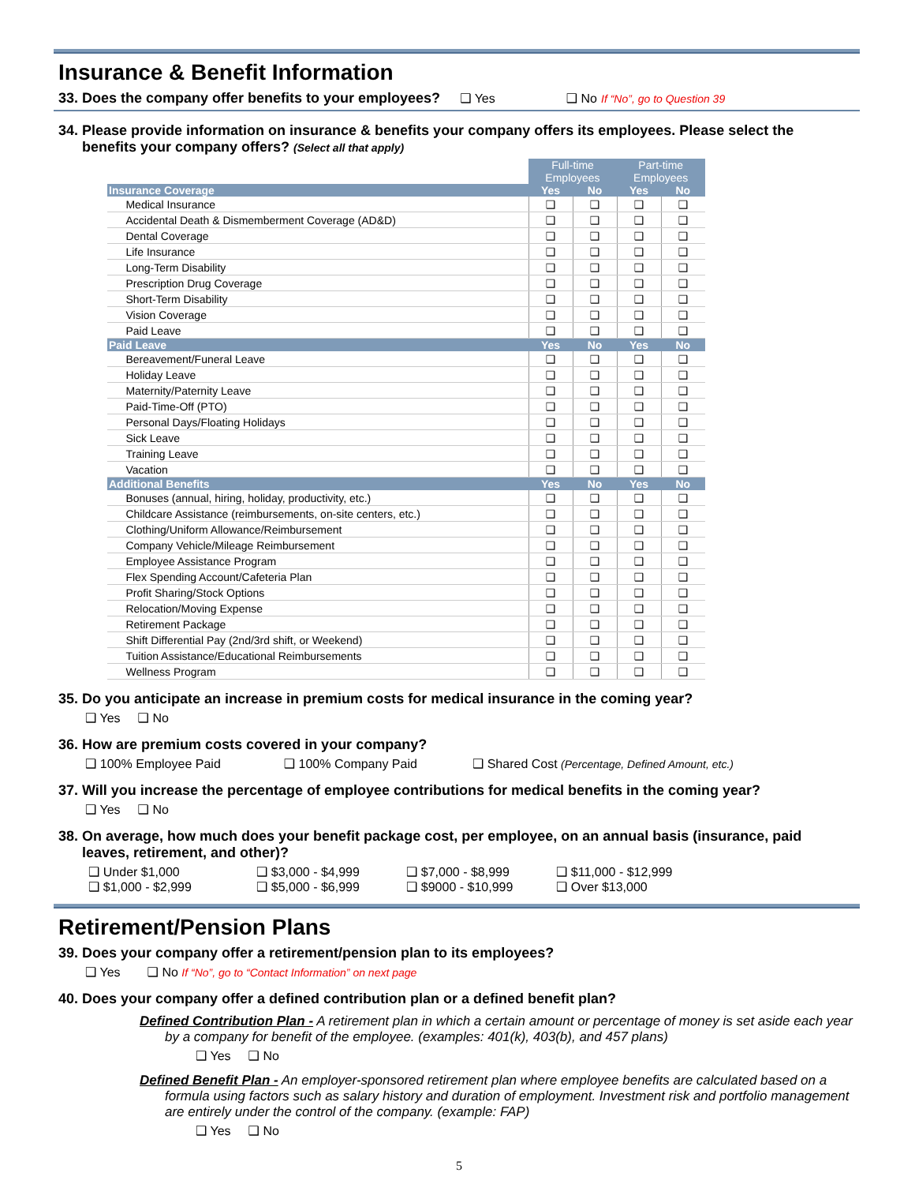Insurance & Benefit Information
33. Does the company offer benefits to your employees? ❑ Yes ❑ No If “No”, go to Question 39
34. Please provide information on insurance & benefits your company offers its employees. Please select the
benefits your company offers? (Select all that apply)
| | Full-time Employees | | Part-time Employees | |
| --- | --- | --- | --- | --- |
| Insurance Coverage | Yes | No | Yes | No |
| Medical Insurance | ❑ | ❑ | ❑ | ❑ |
| Accidental Death & Dismemberment Coverage (AD&D) | ❑ | ❑ | ❑ | ❑ |
| Dental Coverage | ❑ | ❑ | ❑ | ❑ |
| Life Insurance | ❑ | ❑ | ❑ | ❑ |
| Long-Term Disability | ❑ | ❑ | ❑ | ❑ |
| Prescription Drug Coverage | ❑ | ❑ | ❑ | ❑ |
| Short-Term Disability | ❑ | ❑ | ❑ | ❑ |
| Vision Coverage | ❑ | ❑ | ❑ | ❑ |
| Paid Leave | ❑ | ❑ | ❑ | ❑ |
| Paid Leave | Yes | No | Yes | No |
| Bereavement/Funeral Leave | ❑ | ❑ | ❑ | ❑ |
| Holiday Leave | ❑ | ❑ | ❑ | ❑ |
| Maternity/Paternity Leave | ❑ | ❑ | ❑ | ❑ |
| Paid-Time-Off (PTO) | ❑ | ❑ | ❑ | ❑ |
| Personal Days/Floating Holidays | ❑ | ❑ | ❑ | ❑ |
| Sick Leave | ❑ | ❑ | ❑ | ❑ |
| Training Leave | ❑ | ❑ | ❑ | ❑ |
| Vacation | ❑ | ❑ | ❑ | ❑ |
| Additional Benefits | Yes | No | Yes | No |
| Bonuses (annual, hiring, holiday, productivity, etc.) | ❑ | ❑ | ❑ | ❑ |
| Childcare Assistance (reimbursements, on-site centers, etc.) | ❑ | ❑ | ❑ | ❑ |
| Clothing/Uniform Allowance/Reimbursement | ❑ | ❑ | ❑ | ❑ |
| Company Vehicle/Mileage Reimbursement | ❑ | ❑ | ❑ | ❑ |
| Employee Assistance Program | ❑ | ❑ | ❑ | ❑ |
| Flex Spending Account/Cafeteria Plan | ❑ | ❑ | ❑ | ❑ |
| Profit Sharing/Stock Options | ❑ | ❑ | ❑ | ❑ |
| Relocation/Moving Expense | ❑ | ❑ | ❑ | ❑ |
| Retirement Package | ❑ | ❑ | ❑ | ❑ |
| Shift Differential Pay (2nd/3rd shift, or Weekend) | ❑ | ❑ | ❑ | ❑ |
| Tuition Assistance/Educational Reimbursements | ❑ | ❑ | ❑ | ❑ |
| Wellness Program | ❑ | ❑ | ❑ | ❑ |
35. Do you anticipate an increase in premium costs for medical insurance in the coming year?
❑ Yes ❑ No
36. How are premium costs covered in your company?
❑ 100% Employee Paid ❑ 100% Company Paid ❑ Shared Cost (Percentage, Defined Amount, etc.)
37. Will you increase the percentage of employee contributions for medical benefits in the coming year?
❑ Yes ❑ No
38. On average, how much does your benefit package cost, per employee, on an annual basis (insurance, paid
leaves, retirement, and other)?
❑ Under $1,000 ❑ $3,000 - $4,999 ❑ $7,000 - $8,999 ❑ $11,000 - $12,999 ❑ $1,000 - $2,999 ❑ $5,000 - $6,999 ❑ $9000 - $10,999 ❑ Over $13,000
Retirement/Pension Plans
39. Does your company offer a retirement/pension plan to its employees?
❑ Yes ❑ No If “No”, go to “Contact Information” on next page
40. Does your company offer a defined contribution plan or a defined benefit plan?
Defined Contribution Plan - A retirement plan in which a certain amount or percentage of money is set aside each year by a company for benefit of the employee. (examples: 401(k), 403(b), and 457 plans)
❑ Yes ❑ No
Defined Benefit Plan - An employer-sponsored retirement plan where employee benefits are calculated based on a formula using factors such as salary history and duration of employment. Investment risk and portfolio management are entirely under the control of the company. (example: FAP)
❑ Yes ❑ No
5